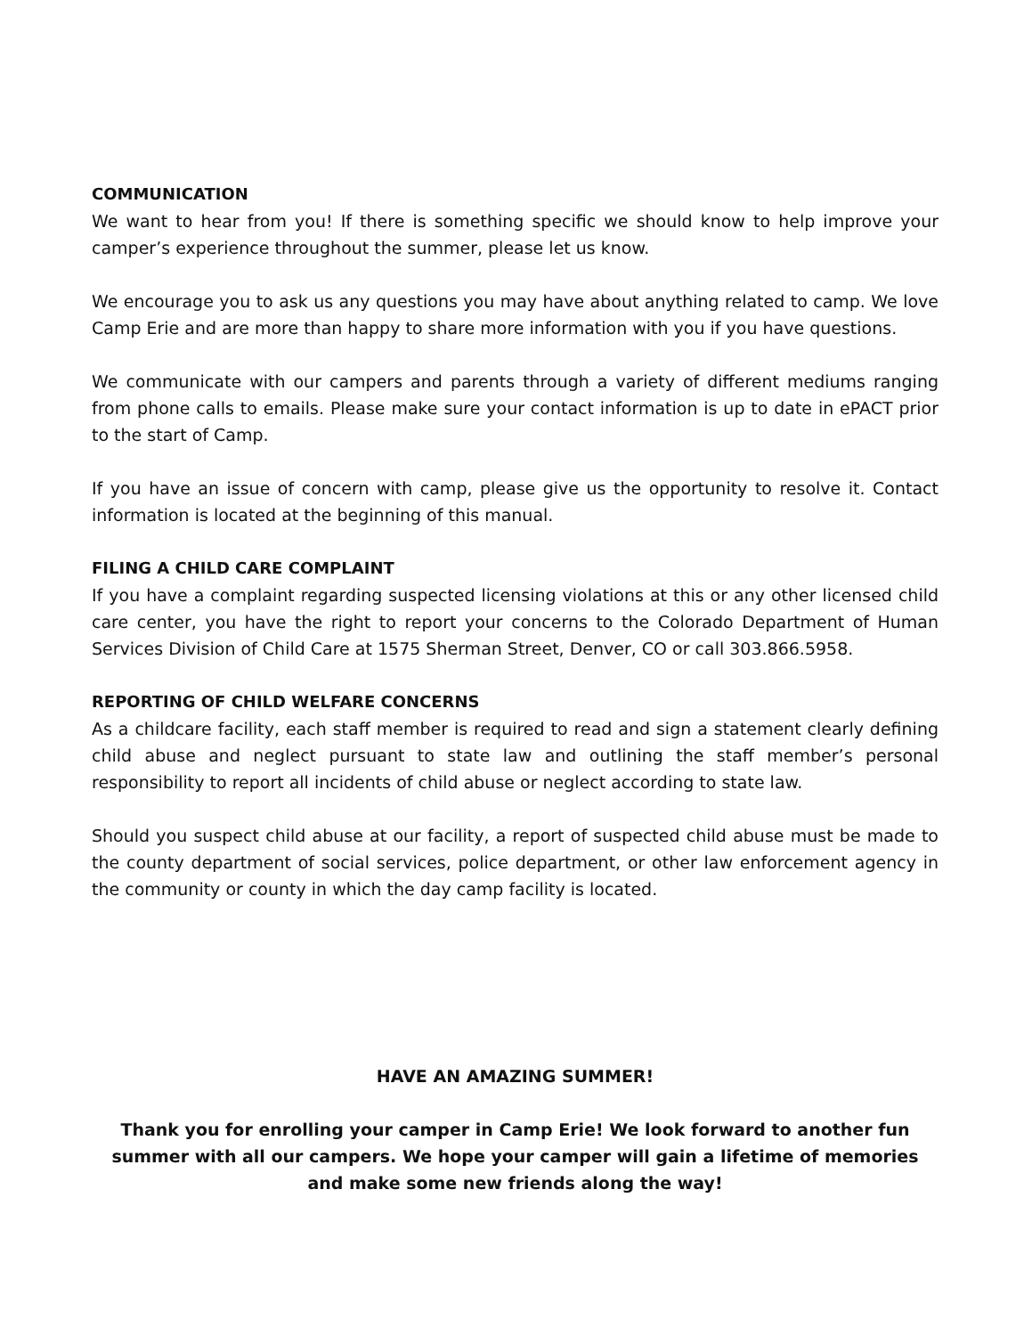COMMUNICATION
We want to hear from you! If there is something specific we should know to help improve your camper’s experience throughout the summer, please let us know.
We encourage you to ask us any questions you may have about anything related to camp. We love Camp Erie and are more than happy to share more information with you if you have questions.
We communicate with our campers and parents through a variety of different mediums ranging from phone calls to emails. Please make sure your contact information is up to date in ePACT prior to the start of Camp.
If you have an issue of concern with camp, please give us the opportunity to resolve it. Contact information is located at the beginning of this manual.
FILING A CHILD CARE COMPLAINT
If you have a complaint regarding suspected licensing violations at this or any other licensed child care center, you have the right to report your concerns to the Colorado Department of Human Services Division of Child Care at 1575 Sherman Street, Denver, CO or call 303.866.5958.
REPORTING OF CHILD WELFARE CONCERNS
As a childcare facility, each staff member is required to read and sign a statement clearly defining child abuse and neglect pursuant to state law and outlining the staff member’s personal responsibility to report all incidents of child abuse or neglect according to state law.
Should you suspect child abuse at our facility, a report of suspected child abuse must be made to the county department of social services, police department, or other law enforcement agency in the community or county in which the day camp facility is located.
HAVE AN AMAZING SUMMER!
Thank you for enrolling your camper in Camp Erie! We look forward to another fun summer with all our campers. We hope your camper will gain a lifetime of memories and make some new friends along the way!